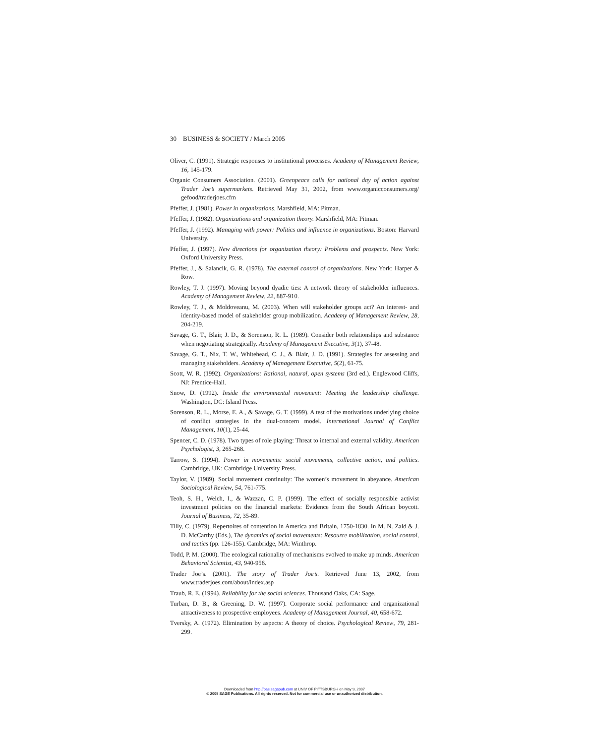30 BUSINESS & SOCIETY / March 2005
Oliver, C. (1991). Strategic responses to institutional processes. Academy of Management Review, 16, 145-179.
Organic Consumers Association. (2001). Greenpeace calls for national day of action against Trader Joe’s supermarkets. Retrieved May 31, 2002, from www.organicconsumers.org/ gefood/traderjoes.cfm
Pfeffer, J. (1981). Power in organizations. Marshfield, MA: Pitman.
Pfeffer, J. (1982). Organizations and organization theory. Marshfield, MA: Pitman.
Pfeffer, J. (1992). Managing with power: Politics and influence in organizations. Boston: Harvard University.
Pfeffer, J. (1997). New directions for organization theory: Problems and prospects. New York: Oxford University Press.
Pfeffer, J., & Salancik, G. R. (1978). The external control of organizations. New York: Harper & Row.
Rowley, T. J. (1997). Moving beyond dyadic ties: A network theory of stakeholder influences. Academy of Management Review, 22, 887-910.
Rowley, T. J., & Moldoveanu, M. (2003). When will stakeholder groups act? An interest- and identity-based model of stakeholder group mobilization. Academy of Management Review, 28, 204-219.
Savage, G. T., Blair, J. D., & Sorenson, R. L. (1989). Consider both relationships and substance when negotiating strategically. Academy of Management Executive, 3(1), 37-48.
Savage, G. T., Nix, T. W., Whitehead, C. J., & Blair, J. D. (1991). Strategies for assessing and managing stakeholders. Academy of Management Executive, 5(2), 61-75.
Scott, W. R. (1992). Organizations: Rational, natural, open systems (3rd ed.). Englewood Cliffs, NJ: Prentice-Hall.
Snow, D. (1992). Inside the environmental movement: Meeting the leadership challenge. Washington, DC: Island Press.
Sorenson, R. L., Morse, E. A., & Savage, G. T. (1999). A test of the motivations underlying choice of conflict strategies in the dual-concern model. International Journal of Conflict Management, 10(1), 25-44.
Spencer, C. D. (1978). Two types of role playing: Threat to internal and external validity. American Psychologist, 3, 265-268.
Tarrow, S. (1994). Power in movements: social movements, collective action, and politics. Cambridge, UK: Cambridge University Press.
Taylor, V. (1989). Social movement continuity: The women’s movement in abeyance. American Sociological Review, 54, 761-775.
Teoh, S. H., Welch, I., & Wazzan, C. P. (1999). The effect of socially responsible activist investment policies on the financial markets: Evidence from the South African boycott. Journal of Business, 72, 35-89.
Tilly, C. (1979). Repertoires of contention in America and Britain, 1750-1830. In M. N. Zald & J. D. McCarthy (Eds.), The dynamics of social movements: Resource mobilization, social control, and tactics (pp. 126-155). Cambridge, MA: Winthrop.
Todd, P. M. (2000). The ecological rationality of mechanisms evolved to make up minds. American Behavioral Scientist, 43, 940-956.
Trader Joe’s. (2001). The story of Trader Joe’s. Retrieved June 13, 2002, from www.traderjoes.com/about/index.asp
Traub, R. E. (1994). Reliability for the social sciences. Thousand Oaks, CA: Sage.
Turban, D. B., & Greening, D. W. (1997). Corporate social performance and organizational attractiveness to prospective employees. Academy of Management Journal, 40, 658-672.
Tversky, A. (1972). Elimination by aspects: A theory of choice. Psychological Review, 79, 281-299.
Downloaded from http://bas.sagepub.com at UNIV OF PITTSBURGH on May 9, 2007
© 2005 SAGE Publications. All rights reserved. Not for commercial use or unauthorized distribution.